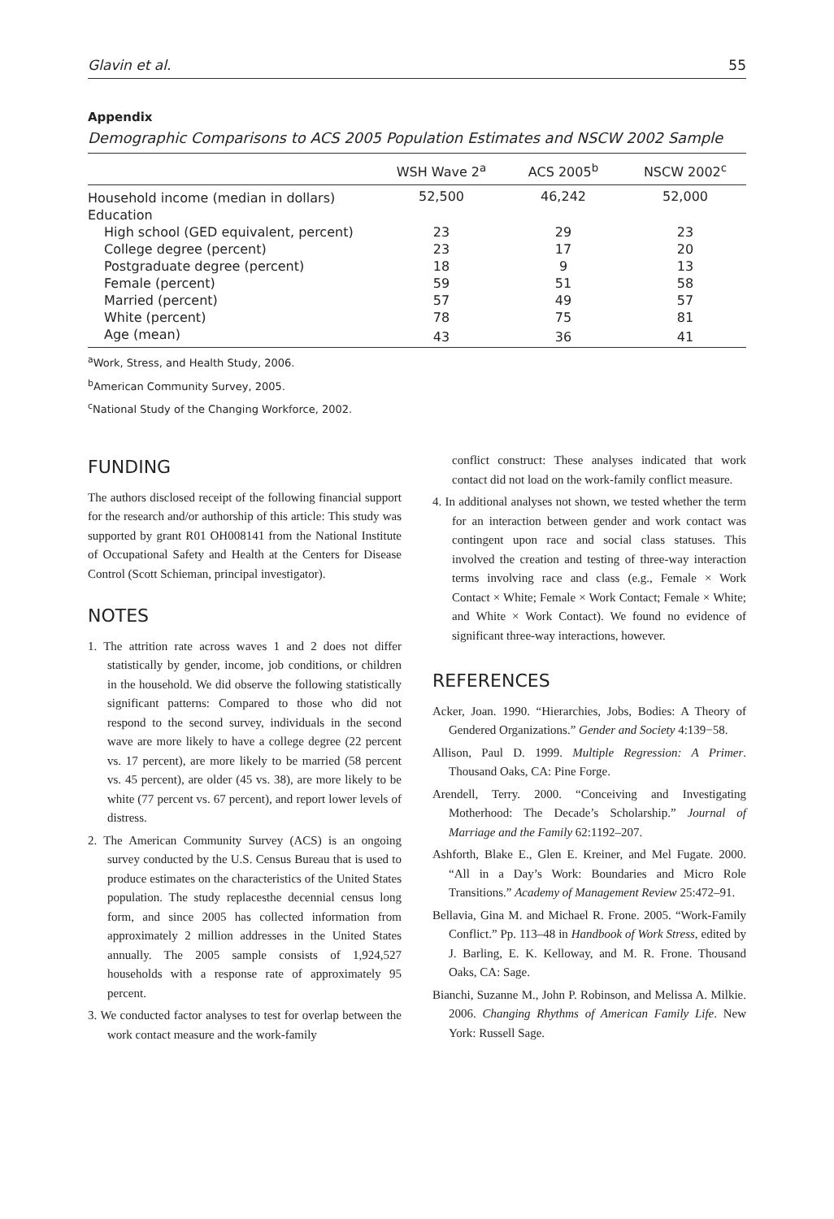Glavin et al. 55
Appendix
Demographic Comparisons to ACS 2005 Population Estimates and NSCW 2002 Sample
| | WSH Wave 2<sup>a</sup> | ACS 2005<sup>b</sup> | NSCW 2002<sup>c</sup> |
| --- | --- | --- | --- |
| Household income (median in dollars) | 52,500 | 46,242 | 52,000 |
| Education | | | |
| High school (GED equivalent, percent) | 23 | 29 | 23 |
| College degree (percent) | 23 | 17 | 20 |
| Postgraduate degree (percent) | 18 | 9 | 13 |
| Female (percent) | 59 | 51 | 58 |
| Married (percent) | 57 | 49 | 57 |
| White (percent) | 78 | 75 | 81 |
| Age (mean) | 43 | 36 | 41 |
<sup>a</sup> Work, Stress, and Health Study, 2006.
<sup>b</sup> American Community Survey, 2005.
<sup>c</sup> National Study of the Changing Workforce, 2002.
FUNDING
The authors disclosed receipt of the following financial support for the research and/or authorship of this article: This study was supported by grant R01 OH008141 from the National Institute of Occupational Safety and Health at the Centers for Disease Control (Scott Schieman, principal investigator).
NOTES
1. The attrition rate across waves 1 and 2 does not differ statistically by gender, income, job conditions, or children in the household. We did observe the following statistically significant patterns: Compared to those who did not respond to the second survey, individuals in the second wave are more likely to have a college degree (22 percent vs. 17 percent), are more likely to be married (58 percent vs. 45 percent), are older (45 vs. 38), are more likely to be white (77 percent vs. 67 percent), and report lower levels of distress.
2. The American Community Survey (ACS) is an ongoing survey conducted by the U.S. Census Bureau that is used to produce estimates on the characteristics of the United States population. The study replacesthe decennial census long form, and since 2005 has collected information from approximately 2 million addresses in the United States annually. The 2005 sample consists of 1,924,527 households with a response rate of approximately 95 percent.
3. We conducted factor analyses to test for overlap between the work contact measure and the work-family
conflict construct: These analyses indicated that work contact did not load on the work-family conflict measure.
4. In additional analyses not shown, we tested whether the term for an interaction between gender and work contact was contingent upon race and social class statuses. This involved the creation and testing of three-way interaction terms involving race and class (e.g., Female × Work Contact × White; Female × Work Contact; Female × White; and White × Work Contact). We found no evidence of significant three-way interactions, however.
REFERENCES
Acker, Joan. 1990. “Hierarchies, Jobs, Bodies: A Theory of Gendered Organizations.” Gender and Society 4:139−58.
Allison, Paul D. 1999. Multiple Regression: A Primer. Thousand Oaks, CA: Pine Forge.
Arendell, Terry. 2000. “Conceiving and Investigating Motherhood: The Decade’s Scholarship.” Journal of Marriage and the Family 62:1192–207.
Ashforth, Blake E., Glen E. Kreiner, and Mel Fugate. 2000. “All in a Day’s Work: Boundaries and Micro Role Transitions.” Academy of Management Review 25:472–91.
Bellavia, Gina M. and Michael R. Frone. 2005. “Work-Family Conflict.” Pp. 113–48 in Handbook of Work Stress, edited by J. Barling, E. K. Kelloway, and M. R. Frone. Thousand Oaks, CA: Sage.
Bianchi, Suzanne M., John P. Robinson, and Melissa A. Milkie. 2006. Changing Rhythms of American Family Life. New York: Russell Sage.